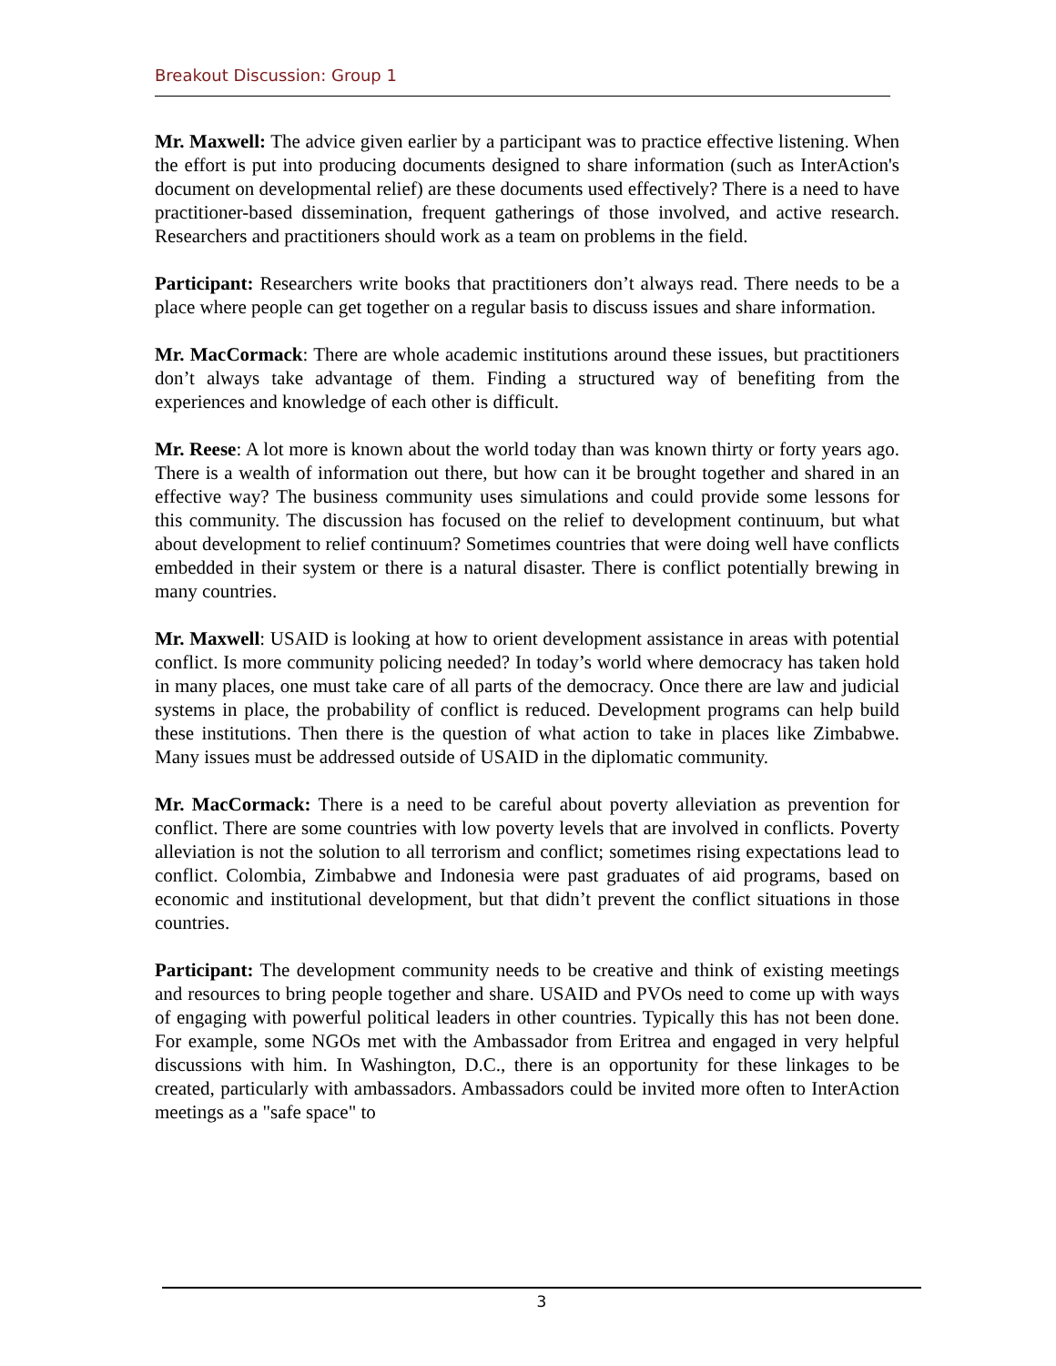Breakout Discussion: Group 1
Mr. Maxwell: The advice given earlier by a participant was to practice effective listening. When the effort is put into producing documents designed to share information (such as InterAction's document on developmental relief) are these documents used effectively? There is a need to have practitioner-based dissemination, frequent gatherings of those involved, and active research. Researchers and practitioners should work as a team on problems in the field.
Participant: Researchers write books that practitioners don’t always read. There needs to be a place where people can get together on a regular basis to discuss issues and share information.
Mr. MacCormack: There are whole academic institutions around these issues, but practitioners don’t always take advantage of them. Finding a structured way of benefiting from the experiences and knowledge of each other is difficult.
Mr. Reese: A lot more is known about the world today than was known thirty or forty years ago. There is a wealth of information out there, but how can it be brought together and shared in an effective way? The business community uses simulations and could provide some lessons for this community. The discussion has focused on the relief to development continuum, but what about development to relief continuum? Sometimes countries that were doing well have conflicts embedded in their system or there is a natural disaster. There is conflict potentially brewing in many countries.
Mr. Maxwell: USAID is looking at how to orient development assistance in areas with potential conflict. Is more community policing needed? In today’s world where democracy has taken hold in many places, one must take care of all parts of the democracy. Once there are law and judicial systems in place, the probability of conflict is reduced. Development programs can help build these institutions. Then there is the question of what action to take in places like Zimbabwe. Many issues must be addressed outside of USAID in the diplomatic community.
Mr. MacCormack: There is a need to be careful about poverty alleviation as prevention for conflict. There are some countries with low poverty levels that are involved in conflicts. Poverty alleviation is not the solution to all terrorism and conflict; sometimes rising expectations lead to conflict. Colombia, Zimbabwe and Indonesia were past graduates of aid programs, based on economic and institutional development, but that didn’t prevent the conflict situations in those countries.
Participant: The development community needs to be creative and think of existing meetings and resources to bring people together and share. USAID and PVOs need to come up with ways of engaging with powerful political leaders in other countries. Typically this has not been done. For example, some NGOs met with the Ambassador from Eritrea and engaged in very helpful discussions with him. In Washington, D.C., there is an opportunity for these linkages to be created, particularly with ambassadors. Ambassadors could be invited more often to InterAction meetings as a "safe space" to
3